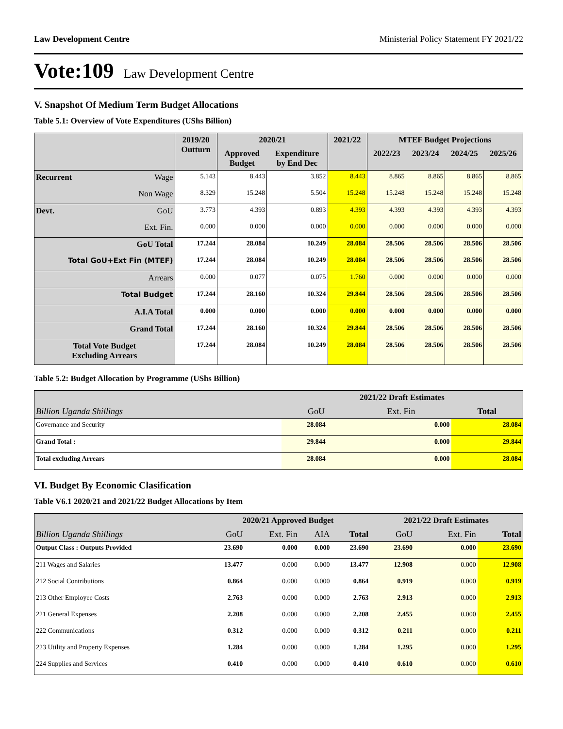Law Development Centre Ministerial Policy Statement FY 2021/22
Vote:109 Law Development Centre
V. Snapshot Of Medium Term Budget Allocations
Table 5.1: Overview of Vote Expenditures (UShs Billion)
| | | 2019/20 Outturn | 2020/21 | | 2021/22 | MTEF Budget Projections | | | |
| --- | --- | --- | --- | --- | --- | --- | --- | --- | --- |
| | | | Approved Budget | Expenditure by End Dec | | 2022/23 | 2023/24 | 2024/25 | 2025/26 |
| Recurrent | Wage | 5.143 | 8.443 | 3.852 | 8.443 | 8.865 | 8.865 | 8.865 | 8.865 |
| | Non Wage | 8.329 | 15.248 | 5.504 | 15.248 | 15.248 | 15.248 | 15.248 | 15.248 |
| Devt. | GoU | 3.773 | 4.393 | 0.893 | 4.393 | 4.393 | 4.393 | 4.393 | 4.393 |
| | Ext. Fin. | 0.000 | 0.000 | 0.000 | 0.000 | 0.000 | 0.000 | 0.000 | 0.000 |
| GoU Total | | 17.244 | 28.084 | 10.249 | 28.084 | 28.506 | 28.506 | 28.506 | 28.506 |
| Total GoU+Ext Fin (MTEF) | | 17.244 | 28.084 | 10.249 | 28.084 | 28.506 | 28.506 | 28.506 | 28.506 |
| Arrears | | 0.000 | 0.077 | 0.075 | 1.760 | 0.000 | 0.000 | 0.000 | 0.000 |
| Total Budget | | 17.244 | 28.160 | 10.324 | 29.844 | 28.506 | 28.506 | 28.506 | 28.506 |
| A.I.A Total | | 0.000 | 0.000 | 0.000 | 0.000 | 0.000 | 0.000 | 0.000 | 0.000 |
| Grand Total | | 17.244 | 28.160 | 10.324 | 29.844 | 28.506 | 28.506 | 28.506 | 28.506 |
| Total Vote Budget Excluding Arrears | | 17.244 | 28.084 | 10.249 | 28.084 | 28.506 | 28.506 | 28.506 | 28.506 |
Table 5.2: Budget Allocation by Programme (UShs Billion)
| | 2021/22 Draft Estimates | | |
| --- | --- | --- | --- |
| Billion Uganda Shillings | GoU | Ext. Fin | Total |
| Governance and Security | 28.084 | 0.000 | 28.084 |
| Grand Total : | 29.844 | 0.000 | 29.844 |
| Total excluding Arrears | 28.084 | 0.000 | 28.084 |
VI. Budget By Economic Clasification
Table V6.1 2020/21 and 2021/22 Budget Allocations by Item
| | 2020/21 Approved Budget | | | | 2021/22 Draft Estimates | | |
| --- | --- | --- | --- | --- | --- | --- | --- |
| Billion Uganda Shillings | GoU | Ext. Fin | AIA | Total | GoU | Ext. Fin | Total |
| Output Class : Outputs Provided | 23.690 | 0.000 | 0.000 | 23.690 | 23.690 | 0.000 | 23.690 |
| 211 Wages and Salaries | 13.477 | 0.000 | 0.000 | 13.477 | 12.908 | 0.000 | 12.908 |
| 212 Social Contributions | 0.864 | 0.000 | 0.000 | 0.864 | 0.919 | 0.000 | 0.919 |
| 213 Other Employee Costs | 2.763 | 0.000 | 0.000 | 2.763 | 2.913 | 0.000 | 2.913 |
| 221 General Expenses | 2.208 | 0.000 | 0.000 | 2.208 | 2.455 | 0.000 | 2.455 |
| 222 Communications | 0.312 | 0.000 | 0.000 | 0.312 | 0.211 | 0.000 | 0.211 |
| 223 Utility and Property Expenses | 1.284 | 0.000 | 0.000 | 1.284 | 1.295 | 0.000 | 1.295 |
| 224 Supplies and Services | 0.410 | 0.000 | 0.000 | 0.410 | 0.610 | 0.000 | 0.610 |